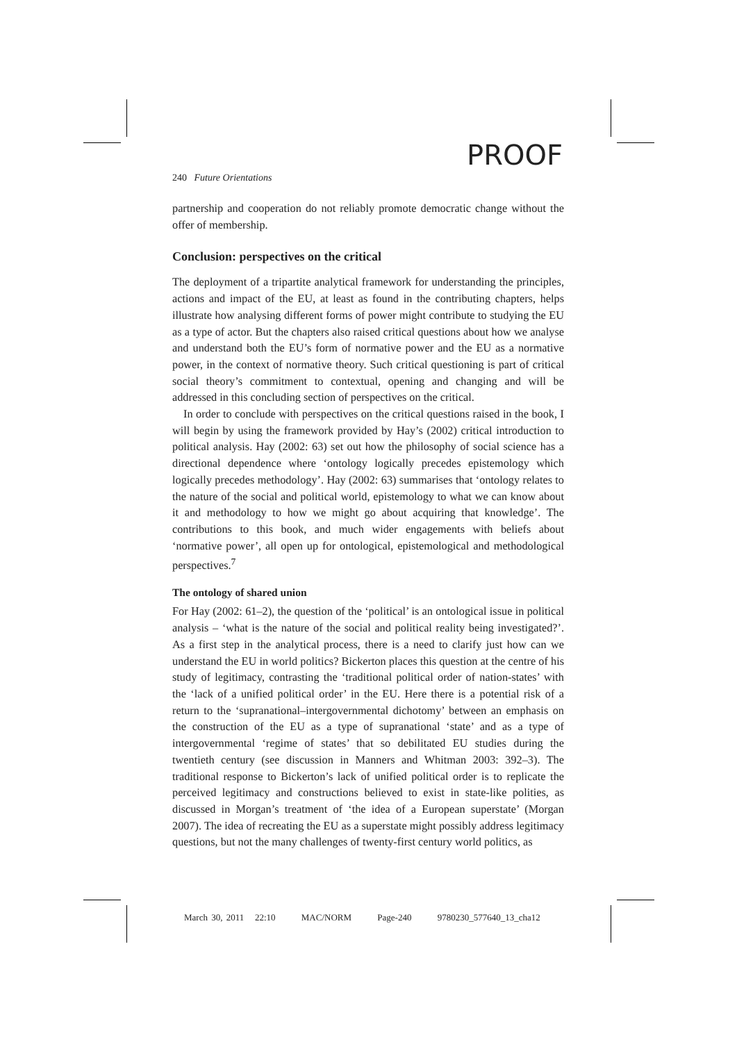PROOF
240 Future Orientations
partnership and cooperation do not reliably promote democratic change without the offer of membership.
Conclusion: perspectives on the critical
The deployment of a tripartite analytical framework for understanding the principles, actions and impact of the EU, at least as found in the contributing chapters, helps illustrate how analysing different forms of power might contribute to studying the EU as a type of actor. But the chapters also raised critical questions about how we analyse and understand both the EU’s form of normative power and the EU as a normative power, in the context of normative theory. Such critical questioning is part of critical social theory’s commitment to contextual, opening and changing and will be addressed in this concluding section of perspectives on the critical.
In order to conclude with perspectives on the critical questions raised in the book, I will begin by using the framework provided by Hay’s (2002) critical introduction to political analysis. Hay (2002: 63) set out how the philosophy of social science has a directional dependence where ‘ontology logically precedes epistemology which logically precedes methodology’. Hay (2002: 63) summarises that ‘ontology relates to the nature of the social and political world, epistemology to what we can know about it and methodology to how we might go about acquiring that knowledge’. The contributions to this book, and much wider engagements with beliefs about ‘normative power’, all open up for ontological, epistemological and methodological perspectives.<sup>7</sup>
The ontology of shared union
For Hay (2002: 61–2), the question of the ‘political’ is an ontological issue in political analysis – ‘what is the nature of the social and political reality being investigated?’. As a first step in the analytical process, there is a need to clarify just how can we understand the EU in world politics? Bickerton places this question at the centre of his study of legitimacy, contrasting the ‘traditional political order of nation-states’ with the ‘lack of a unified political order’ in the EU. Here there is a potential risk of a return to the ‘supranational–intergovernmental dichotomy’ between an emphasis on the construction of the EU as a type of supranational ‘state’ and as a type of intergovernmental ‘regime of states’ that so debilitated EU studies during the twentieth century (see discussion in Manners and Whitman 2003: 392–3). The traditional response to Bickerton’s lack of unified political order is to replicate the perceived legitimacy and constructions believed to exist in state-like polities, as discussed in Morgan’s treatment of ‘the idea of a European superstate’ (Morgan 2007). The idea of recreating the EU as a superstate might possibly address legitimacy questions, but not the many challenges of twenty-first century world politics, as
March 30, 2011 22:10 MAC/NORM Page-240 9780230_577640_13_cha12